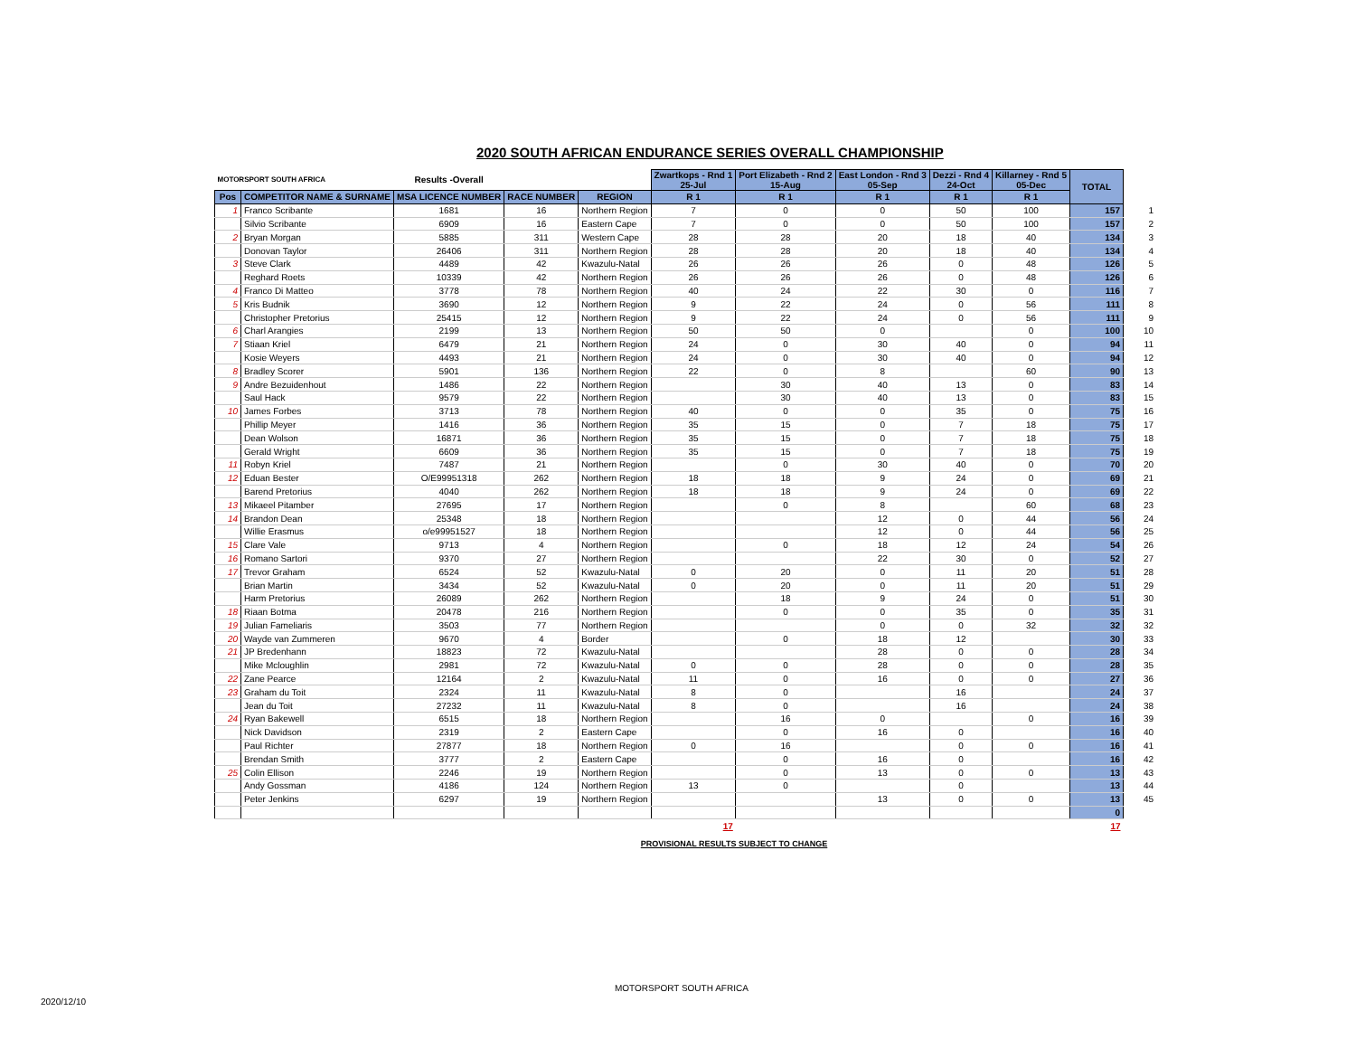2020 SOUTH AFRICAN ENDURANCE SERIES OVERALL CHAMPIONSHIP
| MOTORSPORT SOUTH AFRICA | | Results -Overall | | | Zwartkops - Rnd 1 25-Jul | Port Elizabeth - Rnd 2 15-Aug | East London - Rnd 3 05-Sep | Dezzi - Rnd 4 24-Oct | Killarney - Rnd 5 05-Dec | TOTAL | |
| --- | --- | --- | --- | --- | --- | --- | --- | --- | --- | --- | --- |
| Pos | COMPETITOR NAME & SURNAME | MSA LICENCE NUMBER | RACE NUMBER | REGION | R 1 | R 1 | R 1 | R 1 | R 1 | | |
| 1 | Franco Scribante | 1681 | 16 | Northern Region | 7 | 0 | 0 | 50 | 100 | 157 | 1 |
| | Silvio Scribante | 6909 | 16 | Eastern Cape | 7 | 0 | 0 | 50 | 100 | 157 | 2 |
| 2 | Bryan Morgan | 5885 | 311 | Western Cape | 28 | 28 | 20 | 18 | 40 | 134 | 3 |
| | Donovan Taylor | 26406 | 311 | Northern Region | 28 | 28 | 20 | 18 | 40 | 134 | 4 |
| 3 | Steve Clark | 4489 | 42 | Kwazulu-Natal | 26 | 26 | 26 | 0 | 48 | 126 | 5 |
| | Reghard Roets | 10339 | 42 | Northern Region | 26 | 26 | 26 | 0 | 48 | 126 | 6 |
| 4 | Franco Di Matteo | 3778 | 78 | Northern Region | 40 | 24 | 22 | 30 | 0 | 116 | 7 |
| 5 | Kris Budnik | 3690 | 12 | Northern Region | 9 | 22 | 24 | 0 | 56 | 111 | 8 |
| | Christopher Pretorius | 25415 | 12 | Northern Region | 9 | 22 | 24 | 0 | 56 | 111 | 9 |
| 6 | Charl Arangies | 2199 | 13 | Northern Region | 50 | 50 | 0 | | 0 | 100 | 10 |
| 7 | Stiaan Kriel | 6479 | 21 | Northern Region | 24 | 0 | 30 | 40 | 0 | 94 | 11 |
| | Kosie Weyers | 4493 | 21 | Northern Region | 24 | 0 | 30 | 40 | 0 | 94 | 12 |
| 8 | Bradley Scorer | 5901 | 136 | Northern Region | 22 | 0 | 8 | | 60 | 90 | 13 |
| 9 | Andre Bezuidenhout | 1486 | 22 | Northern Region | | 30 | 40 | 13 | 0 | 83 | 14 |
| | Saul Hack | 9579 | 22 | Northern Region | | 30 | 40 | 13 | 0 | 83 | 15 |
| 10 | James Forbes | 3713 | 78 | Northern Region | 40 | 0 | 0 | 35 | 0 | 75 | 16 |
| | Phillip Meyer | 1416 | 36 | Northern Region | 35 | 15 | 0 | 7 | 18 | 75 | 17 |
| | Dean Wolson | 16871 | 36 | Northern Region | 35 | 15 | 0 | 7 | 18 | 75 | 18 |
| | Gerald Wright | 6609 | 36 | Northern Region | 35 | 15 | 0 | 7 | 18 | 75 | 19 |
| 11 | Robyn Kriel | 7487 | 21 | Northern Region | | 0 | 30 | 40 | 0 | 70 | 20 |
| 12 | Eduan Bester | O/E99951318 | 262 | Northern Region | 18 | 18 | 9 | 24 | 0 | 69 | 21 |
| | Barend Pretorius | 4040 | 262 | Northern Region | 18 | 18 | 9 | 24 | 0 | 69 | 22 |
| 13 | Mikaeel Pitamber | 27695 | 17 | Northern Region | | 0 | 8 | | 60 | 68 | 23 |
| 14 | Brandon Dean | 25348 | 18 | Northern Region | | | 12 | 0 | 44 | 56 | 24 |
| | Willie Erasmus | o/e99951527 | 18 | Northern Region | | | 12 | 0 | 44 | 56 | 25 |
| 15 | Clare Vale | 9713 | 4 | Northern Region | | 0 | 18 | 12 | 24 | 54 | 26 |
| 16 | Romano Sartori | 9370 | 27 | Northern Region | | | 22 | 30 | 0 | 52 | 27 |
| 17 | Trevor Graham | 6524 | 52 | Kwazulu-Natal | 0 | 20 | 0 | 11 | 20 | 51 | 28 |
| | Brian Martin | 3434 | 52 | Kwazulu-Natal | 0 | 20 | 0 | 11 | 20 | 51 | 29 |
| | Harm Pretorius | 26089 | 262 | Northern Region | | 18 | 9 | 24 | 0 | 51 | 30 |
| 18 | Riaan Botma | 20478 | 216 | Northern Region | | 0 | 0 | 35 | 0 | 35 | 31 |
| 19 | Julian Fameliaris | 3503 | 77 | Northern Region | | | 0 | 0 | 32 | 32 | 32 |
| 20 | Wayde van Zummeren | 9670 | 4 | Border | | 0 | 18 | 12 | | 30 | 33 |
| 21 | JP Bredenhann | 18823 | 72 | Kwazulu-Natal | | | 28 | 0 | 0 | 28 | 34 |
| | Mike Mcloughlin | 2981 | 72 | Kwazulu-Natal | 0 | 0 | 28 | 0 | 0 | 28 | 35 |
| 22 | Zane Pearce | 12164 | 2 | Kwazulu-Natal | 11 | 0 | 16 | 0 | 0 | 27 | 36 |
| 23 | Graham du Toit | 2324 | 11 | Kwazulu-Natal | 8 | 0 | | 16 | | 24 | 37 |
| | Jean du Toit | 27232 | 11 | Kwazulu-Natal | 8 | 0 | | 16 | | 24 | 38 |
| 24 | Ryan Bakewell | 6515 | 18 | Northern Region | | 16 | 0 | | 0 | 16 | 39 |
| | Nick Davidson | 2319 | 2 | Eastern Cape | | 0 | 16 | 0 | | 16 | 40 |
| | Paul Richter | 27877 | 18 | Northern Region | 0 | 16 | | 0 | 0 | 16 | 41 |
| | Brendan Smith | 3777 | 2 | Eastern Cape | | 0 | 16 | 0 | | 16 | 42 |
| 25 | Colin Ellison | 2246 | 19 | Northern Region | | 0 | 13 | 0 | 0 | 13 | 43 |
| | Andy Gossman | 4186 | 124 | Northern Region | 13 | 0 | | 0 | | 13 | 44 |
| | Peter Jenkins | 6297 | 19 | Northern Region | | | 13 | 0 | 0 | 13 | 45 |
| | | | | | | | | | | 0 | |
| 17 | | | | | | | | | | 17 | |
PROVISIONAL RESULTS SUBJECT TO CHANGE
MOTORSPORT SOUTH AFRICA
2020/12/10